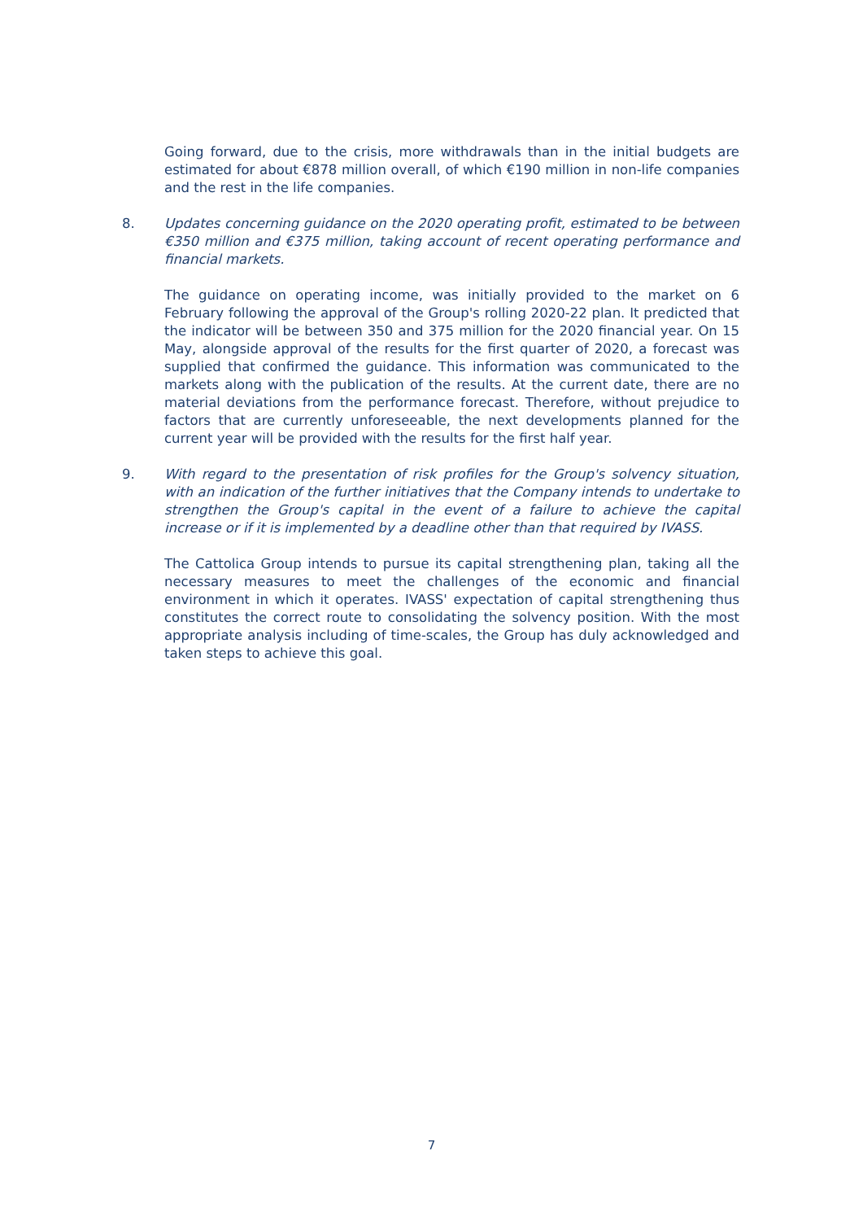Going forward, due to the crisis, more withdrawals than in the initial budgets are estimated for about €878 million overall, of which €190 million in non-life companies and the rest in the life companies.
8. Updates concerning guidance on the 2020 operating profit, estimated to be between €350 million and €375 million, taking account of recent operating performance and financial markets.
The guidance on operating income, was initially provided to the market on 6 February following the approval of the Group's rolling 2020-22 plan. It predicted that the indicator will be between 350 and 375 million for the 2020 financial year. On 15 May, alongside approval of the results for the first quarter of 2020, a forecast was supplied that confirmed the guidance. This information was communicated to the markets along with the publication of the results. At the current date, there are no material deviations from the performance forecast. Therefore, without prejudice to factors that are currently unforeseeable, the next developments planned for the current year will be provided with the results for the first half year.
9. With regard to the presentation of risk profiles for the Group's solvency situation, with an indication of the further initiatives that the Company intends to undertake to strengthen the Group's capital in the event of a failure to achieve the capital increase or if it is implemented by a deadline other than that required by IVASS.
The Cattolica Group intends to pursue its capital strengthening plan, taking all the necessary measures to meet the challenges of the economic and financial environment in which it operates. IVASS' expectation of capital strengthening thus constitutes the correct route to consolidating the solvency position. With the most appropriate analysis including of time-scales, the Group has duly acknowledged and taken steps to achieve this goal.
7